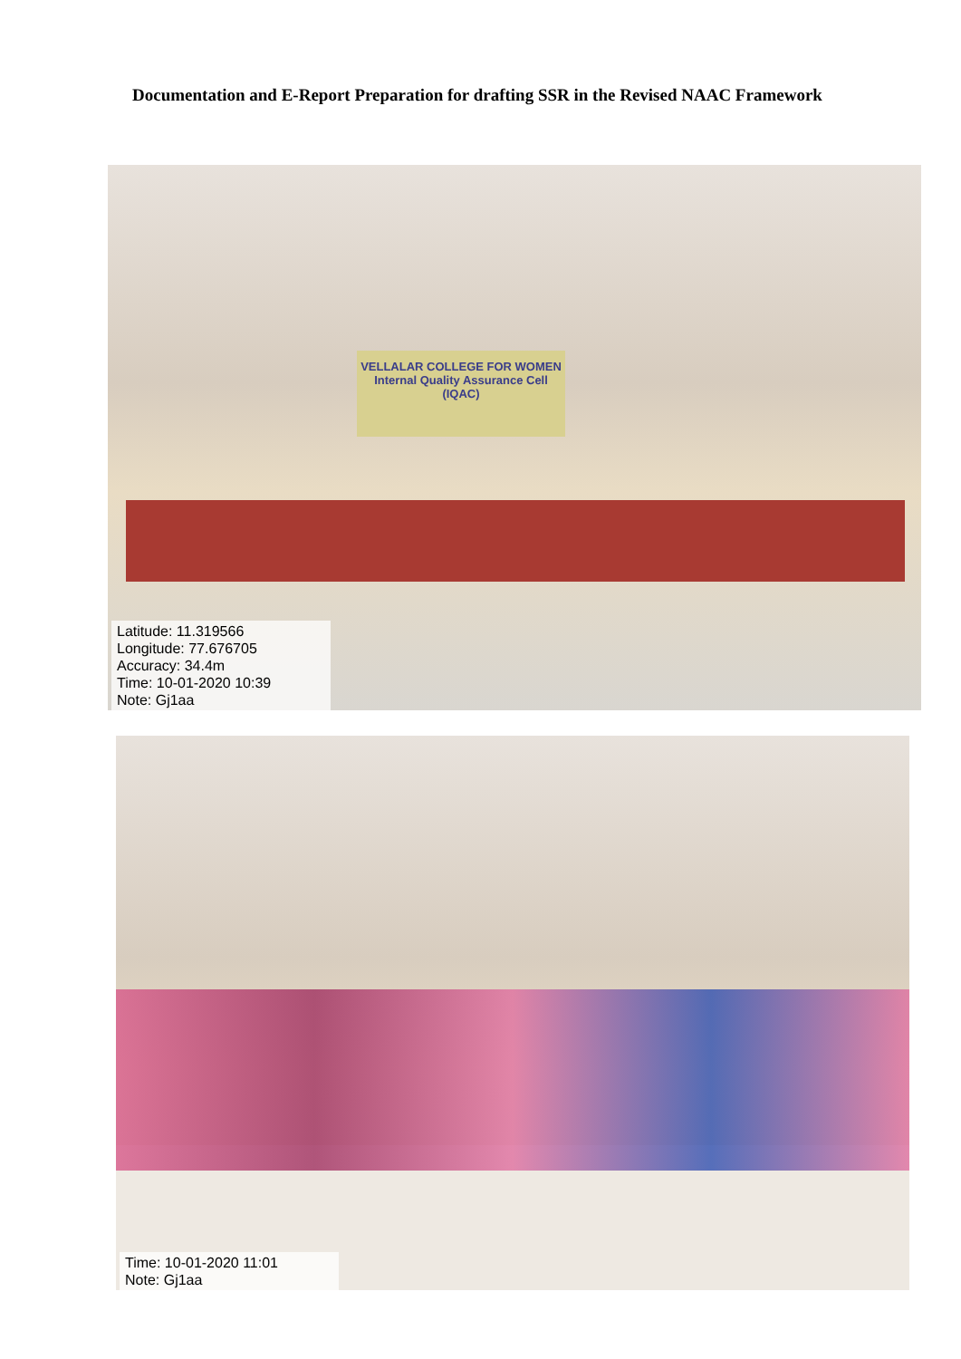Documentation and E-Report Preparation for drafting SSR in the Revised NAAC Framework
VELLALAR COLLEGE FOR WOMEN
Internal Quality Assurance Cell (IQAC)
Latitude: 11.319566
Longitude: 77.676705
Accuracy: 34.4m
Time: 10-01-2020 10:39
Note: Gj1aa
Time: 10-01-2020 11:01
Note: Gj1aa